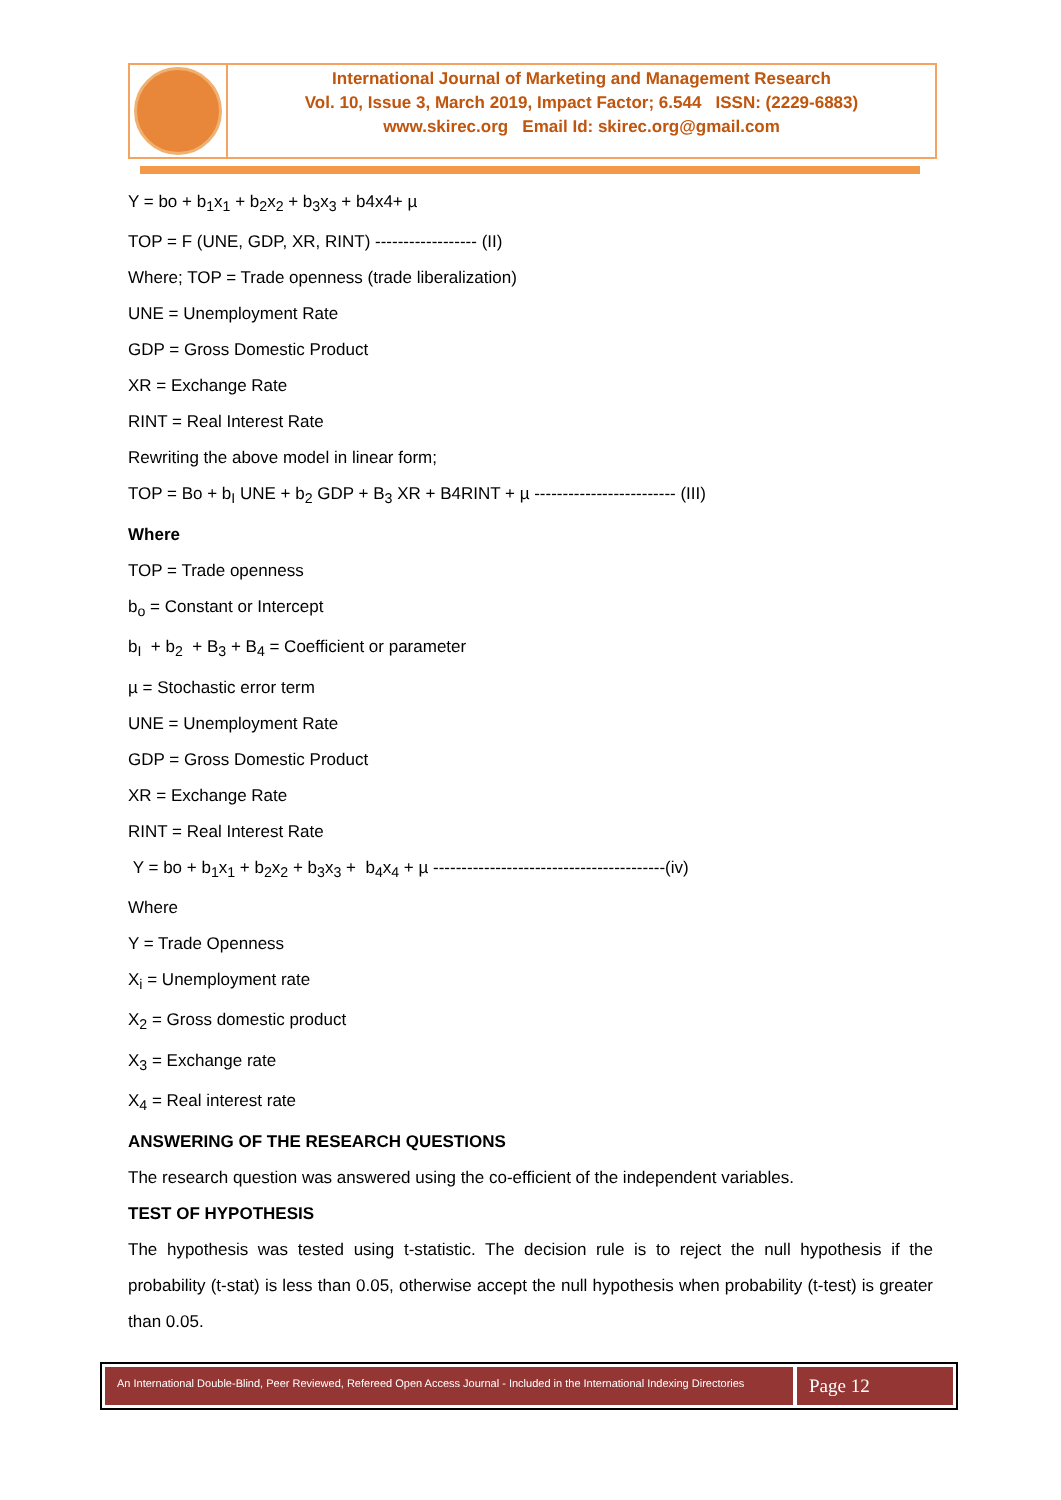International Journal of Marketing and Management Research
Vol. 10, Issue 3, March 2019, Impact Factor; 6.544 ISSN: (2229-6883)
www.skirec.org Email Id: skirec.org@gmail.com
Y = bo + b<sub>1</sub>x<sub>1</sub> + b<sub>2</sub>x<sub>2</sub> + b<sub>3</sub>x<sub>3</sub> + b4x4+ µ
TOP = F (UNE, GDP, XR, RINT) ------------------ (II)
Where; TOP = Trade openness (trade liberalization)
UNE = Unemployment Rate
GDP = Gross Domestic Product
XR = Exchange Rate
RINT = Real Interest Rate
Rewriting the above model in linear form;
TOP = Bo + b<sub>I</sub> UNE + b<sub>2</sub> GDP + B<sub>3</sub> XR + B4RINT + µ ------------------------- (III)
Where
TOP = Trade openness
b<sub>o</sub> = Constant or Intercept
b<sub>I</sub> + b<sub>2</sub> + B<sub>3</sub> + B<sub>4</sub> = Coefficient or parameter
µ = Stochastic error term
UNE = Unemployment Rate
GDP = Gross Domestic Product
XR = Exchange Rate
RINT = Real Interest Rate
Y = bo + b<sub>1</sub>x<sub>1</sub> + b<sub>2</sub>x<sub>2</sub> + b<sub>3</sub>x<sub>3</sub> + b<sub>4</sub>x<sub>4</sub> + µ -----------------------------------------(iv)
Where
Y = Trade Openness
X<sub>i</sub> = Unemployment rate
X<sub>2</sub> = Gross domestic product
X<sub>3</sub> = Exchange rate
X<sub>4</sub> = Real interest rate
ANSWERING OF THE RESEARCH QUESTIONS
The research question was answered using the co-efficient of the independent variables.
TEST OF HYPOTHESIS
The hypothesis was tested using t-statistic. The decision rule is to reject the null hypothesis if the probability (t-stat) is less than 0.05, otherwise accept the null hypothesis when probability (t-test) is greater than 0.05.
An International Double-Blind, Peer Reviewed, Refereed Open Access Journal - Included in the International Indexing Directories
Page 12